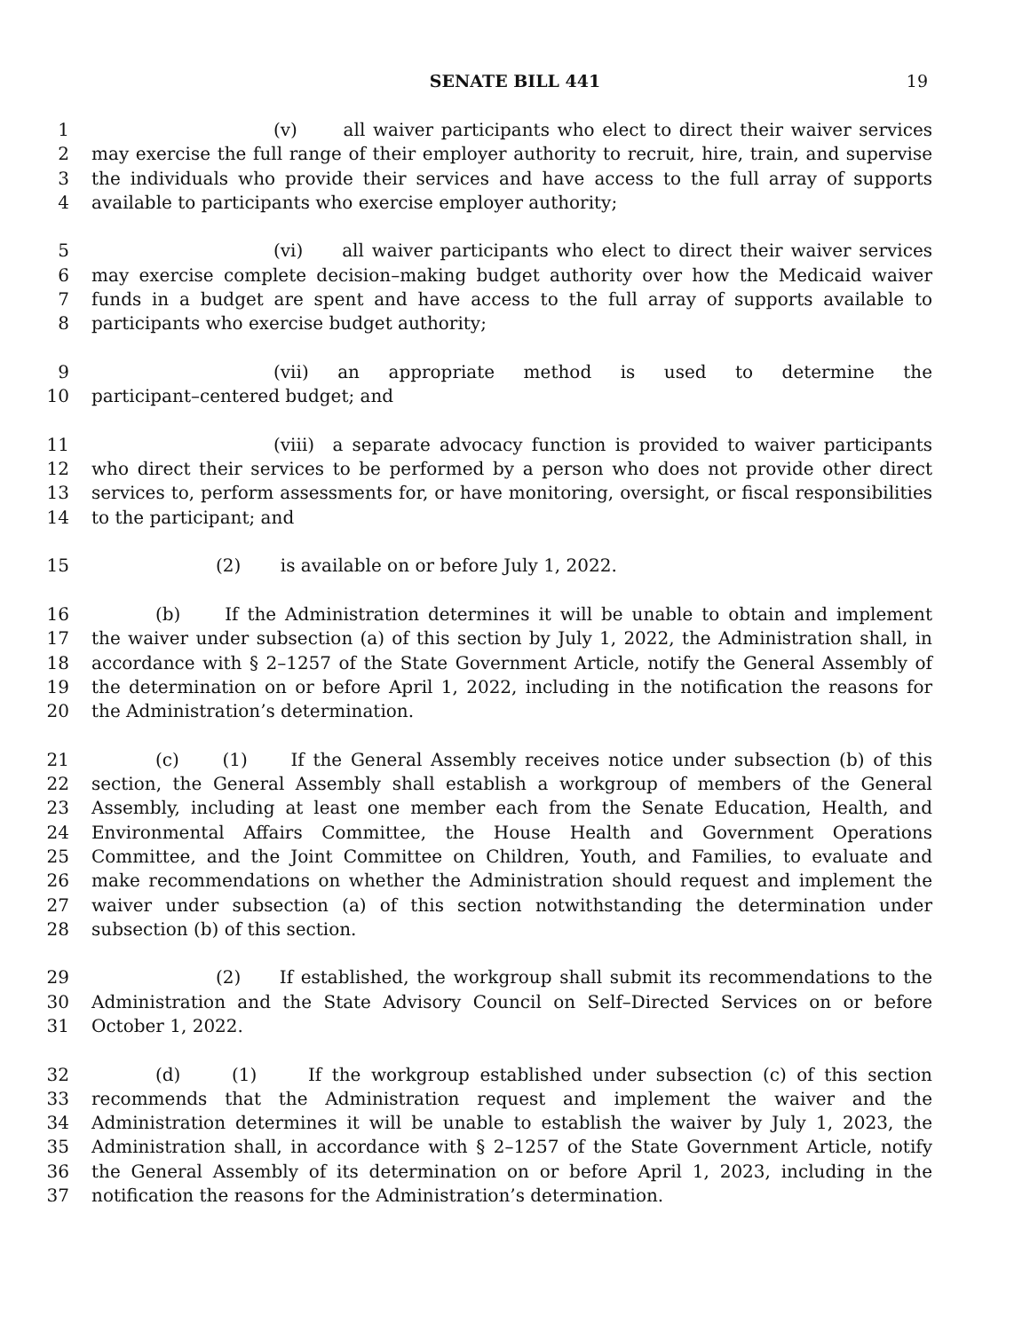SENATE BILL 441 19
1 (v) all waiver participants who elect to direct their waiver services
2 may exercise the full range of their employer authority to recruit, hire, train, and supervise
3 the individuals who provide their services and have access to the full array of supports
4 available to participants who exercise employer authority;
5 (vi) all waiver participants who elect to direct their waiver services
6 may exercise complete decision–making budget authority over how the Medicaid waiver
7 funds in a budget are spent and have access to the full array of supports available to
8 participants who exercise budget authority;
9 (vii) an appropriate method is used to determine the
10 participant–centered budget; and
11 (viii) a separate advocacy function is provided to waiver participants
12 who direct their services to be performed by a person who does not provide other direct
13 services to, perform assessments for, or have monitoring, oversight, or fiscal responsibilities
14 to the participant; and
15 (2) is available on or before July 1, 2022.
16 (b) If the Administration determines it will be unable to obtain and implement
17 the waiver under subsection (a) of this section by July 1, 2022, the Administration shall, in
18 accordance with § 2–1257 of the State Government Article, notify the General Assembly of
19 the determination on or before April 1, 2022, including in the notification the reasons for
20 the Administration’s determination.
21 (c) (1) If the General Assembly receives notice under subsection (b) of this
22 section, the General Assembly shall establish a workgroup of members of the General
23 Assembly, including at least one member each from the Senate Education, Health, and
24 Environmental Affairs Committee, the House Health and Government Operations
25 Committee, and the Joint Committee on Children, Youth, and Families, to evaluate and
26 make recommendations on whether the Administration should request and implement the
27 waiver under subsection (a) of this section notwithstanding the determination under
28 subsection (b) of this section.
29 (2) If established, the workgroup shall submit its recommendations to the
30 Administration and the State Advisory Council on Self–Directed Services on or before
31 October 1, 2022.
32 (d) (1) If the workgroup established under subsection (c) of this section
33 recommends that the Administration request and implement the waiver and the
34 Administration determines it will be unable to establish the waiver by July 1, 2023, the
35 Administration shall, in accordance with § 2–1257 of the State Government Article, notify
36 the General Assembly of its determination on or before April 1, 2023, including in the
37 notification the reasons for the Administration’s determination.